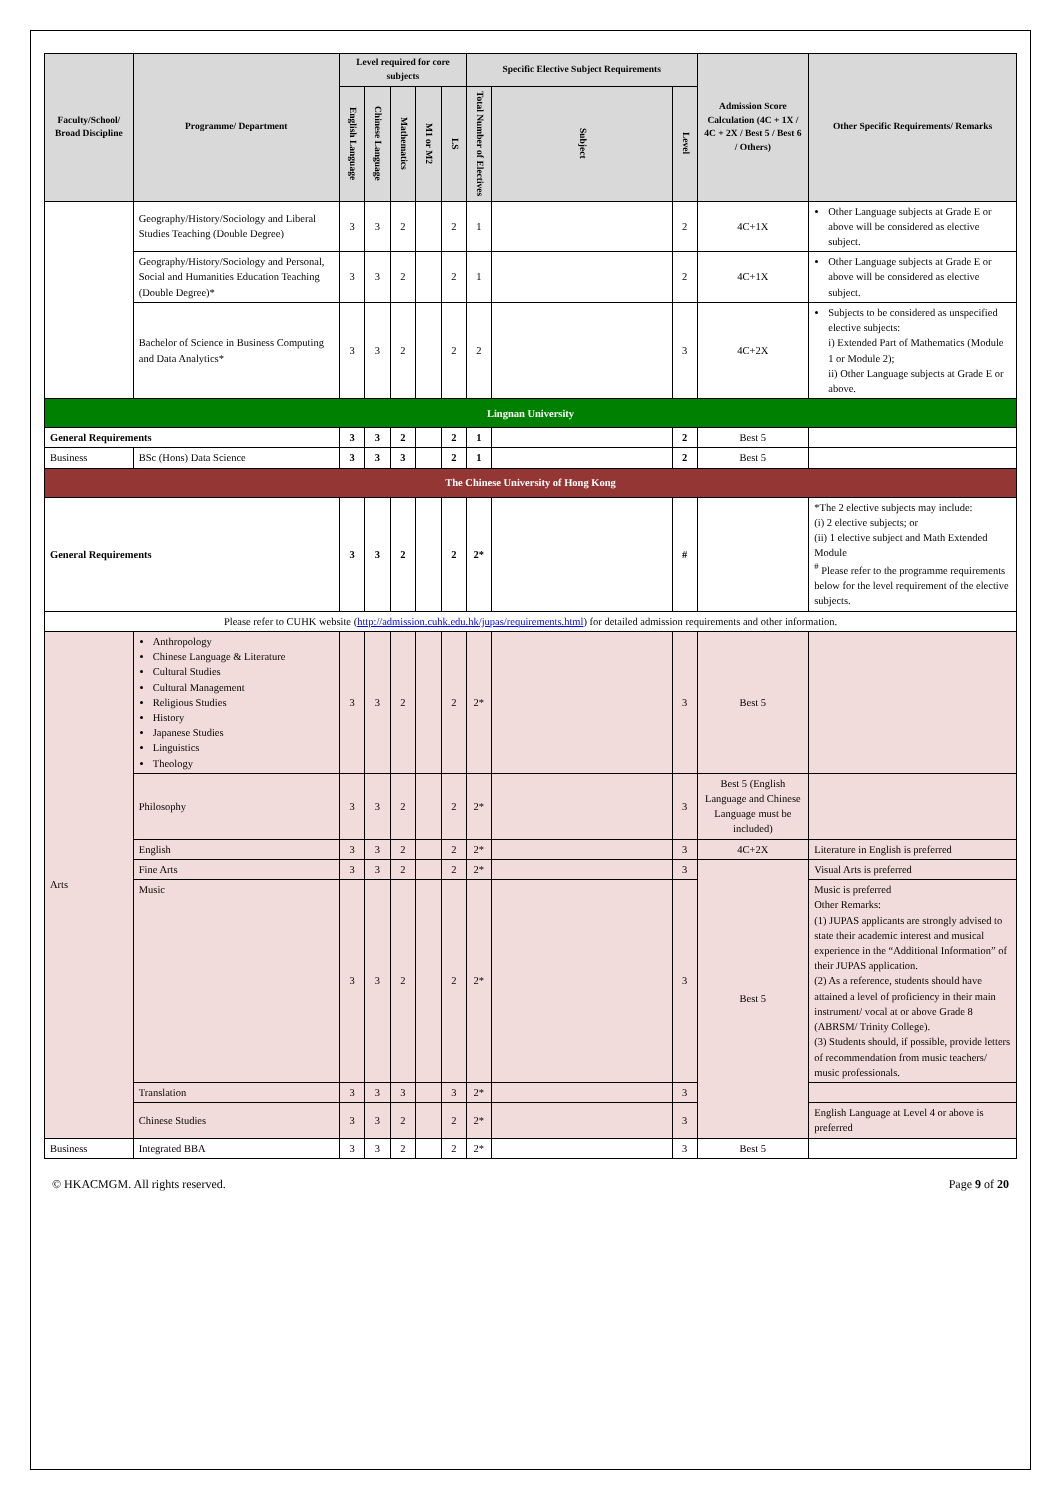| Faculty/School/ Broad Discipline | Programme/ Department | Level required for core subjects | | | | | Specific Elective Subject Requirements | | | Admission Score Calculation (4C + 1X / 4C + 2X / Best 5 / Best 6 / Others) | Other Specific Requirements/ Remarks |
| --- | --- | --- | --- | --- | --- | --- | --- | --- | --- | --- | --- |
| | | English Language | Chinese Language | Mathematics | M1 or M2 | LS | Total Number of Electives | Subject | Level | | |
| | Geography/History/Sociology and Liberal Studies Teaching (Double Degree) | 3 | 3 | 2 | | 2 | 1 | | 2 | 4C+1X | Other Language subjects at Grade E or above will be considered as elective subject. |
| | Geography/History/Sociology and Personal, Social and Humanities Education Teaching (Double Degree)* | 3 | 3 | 2 | | 2 | 1 | | 2 | 4C+1X | Other Language subjects at Grade E or above will be considered as elective subject. |
| | Bachelor of Science in Business Computing and Data Analytics* | 3 | 3 | 2 | | 2 | 2 | | 3 | 4C+2X | Subjects to be considered as unspecified elective subjects: i) Extended Part of Mathematics (Module 1 or Module 2); ii) Other Language subjects at Grade E or above. |
| Lingnan University | | | | | | | | | | | |
| General Requirements | | 3 | 3 | 2 | | 2 | 1 | | 2 | Best 5 | |
| Business | BSc (Hons) Data Science | 3 | 3 | 3 | | 2 | 1 | | 2 | Best 5 | |
| The Chinese University of Hong Kong | | | | | | | | | | | |
| General Requirements | | 3 | 3 | 2 | | 2 | 2* | | # | | *The 2 elective subjects may include: (i) 2 elective subjects; or (ii) 1 elective subject and Math Extended Module <sup>#</sup> Please refer to the programme requirements below for the level requirement of the elective subjects. |
| Please refer to CUHK website ( http://admission.cuhk.edu.hk/jupas/requirements.html ) for detailed admission requirements and other information. | | | | | | | | | | | |
| Arts | Anthropology Chinese Language & Literature Cultural Studies Cultural Management Religious Studies History Japanese Studies Linguistics Theology | 3 | 3 | 2 | | 2 | 2* | | 3 | Best 5 | |
| | Philosophy | 3 | 3 | 2 | | 2 | 2* | | 3 | Best 5 (English Language and Chinese Language must be included) | |
| | English | 3 | 3 | 2 | | 2 | 2* | | 3 | 4C+2X | Literature in English is preferred |
| | Fine Arts | 3 | 3 | 2 | | 2 | 2* | | 3 | Best 5 | Visual Arts is preferred |
| | Music | 3 | 3 | 2 | | 2 | 2* | | 3 | | Music is preferred Other Remarks: (1) JUPAS applicants are strongly advised to state their academic interest and musical experience in the “Additional Information” of their JUPAS application. (2) As a reference, students should have attained a level of proficiency in their main instrument/ vocal at or above Grade 8 (ABRSM/ Trinity College). (3) Students should, if possible, provide letters of recommendation from music teachers/ music professionals. |
| | Translation | 3 | 3 | 3 | | 3 | 2* | | 3 | | |
| | Chinese Studies | 3 | 3 | 2 | | 2 | 2* | | 3 | | English Language at Level 4 or above is preferred |
| Business | Integrated BBA | 3 | 3 | 2 | | 2 | 2* | | 3 | Best 5 | |
© HKACMGM. All rights reserved. Page 9 of 20